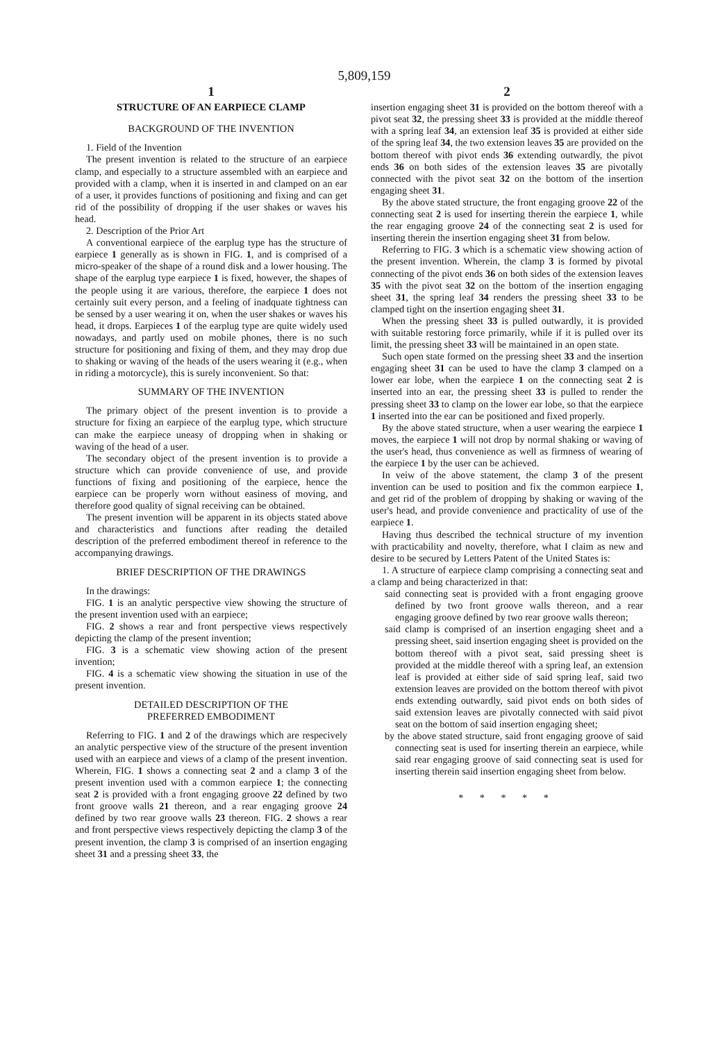5,809,159
1
STRUCTURE OF AN EARPIECE CLAMP
BACKGROUND OF THE INVENTION
1. Field of the Invention
The present invention is related to the structure of an earpiece clamp, and especially to a structure assembled with an earpiece and provided with a clamp, when it is inserted in and clamped on an ear of a user, it provides functions of positioning and fixing and can get rid of the possibility of dropping if the user shakes or waves his head.
2. Description of the Prior Art
A conventional earpiece of the earplug type has the structure of earpiece 1 generally as is shown in FIG. 1, and is comprised of a micro-speaker of the shape of a round disk and a lower housing. The shape of the earplug type earpiece 1 is fixed, however, the shapes of the people using it are various, therefore, the earpiece 1 does not certainly suit every person, and a feeling of inadquate tightness can be sensed by a user wearing it on, when the user shakes or waves his head, it drops. Earpieces 1 of the earplug type are quite widely used nowadays, and partly used on mobile phones, there is no such structure for positioning and fixing of them, and they may drop due to shaking or waving of the heads of the users wearing it (e.g., when in riding a motorcycle), this is surely inconvenient. So that:
SUMMARY OF THE INVENTION
The primary object of the present invention is to provide a structure for fixing an earpiece of the earplug type, which structure can make the earpiece uneasy of dropping when in shaking or waving of the head of a user.
The secondary object of the present invention is to provide a structure which can provide convenience of use, and provide functions of fixing and positioning of the earpiece, hence the earpiece can be properly worn without easiness of moving, and therefore good quality of signal receiving can be obtained.
The present invention will be apparent in its objects stated above and characteristics and functions after reading the detailed description of the preferred embodiment thereof in reference to the accompanying drawings.
BRIEF DESCRIPTION OF THE DRAWINGS
In the drawings:
FIG. 1 is an analytic perspective view showing the structure of the present invention used with an earpiece;
FIG. 2 shows a rear and front perspective views respectively depicting the clamp of the present invention;
FIG. 3 is a schematic view showing action of the present invention;
FIG. 4 is a schematic view showing the situation in use of the present invention.
DETAILED DESCRIPTION OF THE
PREFERRED EMBODIMENT
Referring to FIG. 1 and 2 of the drawings which are respecively an analytic perspective view of the structure of the present invention used with an earpiece and views of a clamp of the present invention. Wherein, FIG. 1 shows a connecting seat 2 and a clamp 3 of the present invention used with a common earpiece 1; the connecting seat 2 is provided with a front engaging groove 22 defined by two front groove walls 21 thereon, and a rear engaging groove 24 defined by two rear groove walls 23 thereon. FIG. 2 shows a rear and front perspective views respectively depicting the clamp 3 of the present invention, the clamp 3 is comprised of an insertion engaging sheet 31 and a pressing sheet 33, the
2
insertion engaging sheet 31 is provided on the bottom thereof with a pivot seat 32, the pressing sheet 33 is provided at the middle thereof with a spring leaf 34, an extension leaf 35 is provided at either side of the spring leaf 34, the two extension leaves 35 are provided on the bottom thereof with pivot ends 36 extending outwardly, the pivot ends 36 on both sides of the extension leaves 35 are pivotally connected with the pivot seat 32 on the bottom of the insertion engaging sheet 31.
By the above stated structure, the front engaging groove 22 of the connecting seat 2 is used for inserting therein the earpiece 1, while the rear engaging groove 24 of the connecting seat 2 is used for inserting therein the insertion engaging sheet 31 from below.
Referring to FIG. 3 which is a schematic view showing action of the present invention. Wherein, the clamp 3 is formed by pivotal connecting of the pivot ends 36 on both sides of the extension leaves 35 with the pivot seat 32 on the bottom of the insertion engaging sheet 31, the spring leaf 34 renders the pressing sheet 33 to be clamped tight on the insertion engaging sheet 31.
When the pressing sheet 33 is pulled outwardly, it is provided with suitable restoring force primarily, while if it is pulled over its limit, the pressing sheet 33 will be maintained in an open state.
Such open state formed on the pressing sheet 33 and the insertion engaging sheet 31 can be used to have the clamp 3 clamped on a lower ear lobe, when the earpiece 1 on the connecting seat 2 is inserted into an ear, the pressing sheet 33 is pulled to render the pressing sheet 33 to clamp on the lower ear lobe, so that the earpiece 1 inserted into the ear can be positioned and fixed properly.
By the above stated structure, when a user wearing the earpiece 1 moves, the earpiece 1 will not drop by normal shaking or waving of the user's head, thus convenience as well as firmness of wearing of the earpiece 1 by the user can be achieved.
In veiw of the above statement, the clamp 3 of the present invention can be used to position and fix the common earpiece 1, and get rid of the problem of dropping by shaking or waving of the user's head, and provide convenience and practicality of use of the earpiece 1.
Having thus described the technical structure of my invention with practicability and novelty, therefore, what I claim as new and desire to be secured by Letters Patent of the United States is:
1. A structure of earpiece clamp comprising a connecting seat and a clamp and being characterized in that:
said connecting seat is provided with a front engaging groove defined by two front groove walls thereon, and a rear engaging groove defined by two rear groove walls thereon;
said clamp is comprised of an insertion engaging sheet and a pressing sheet, said insertion engaging sheet is provided on the bottom thereof with a pivot seat, said pressing sheet is provided at the middle thereof with a spring leaf, an extension leaf is provided at either side of said spring leaf, said two extension leaves are provided on the bottom thereof with pivot ends extending outwardly, said pivot ends on both sides of said extension leaves are pivotally connected with said pivot seat on the bottom of said insertion engaging sheet;
by the above stated structure, said front engaging groove of said connecting seat is used for inserting therein an earpiece, while said rear engaging groove of said connecting seat is used for inserting therein said insertion engaging sheet from below.
* * * * *